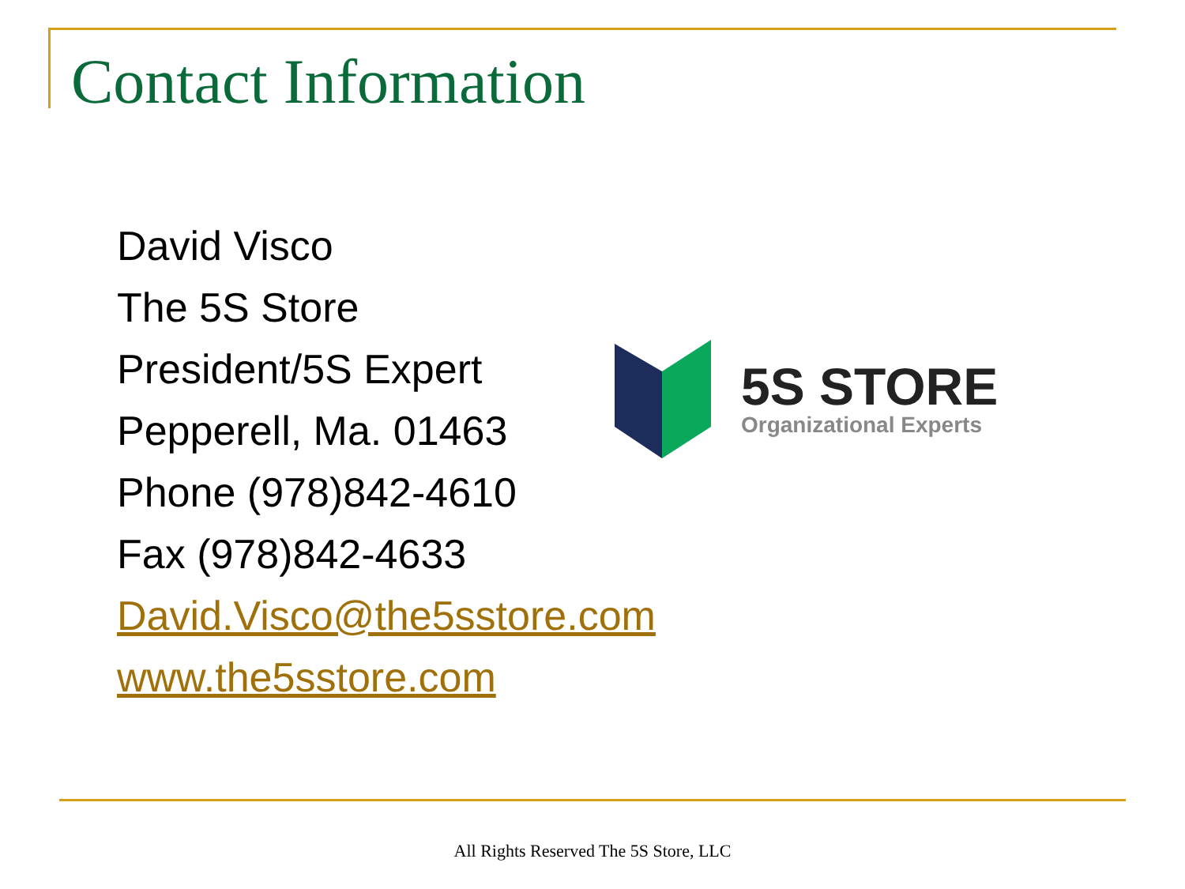Contact Information
David Visco
The 5S Store
President/5S Expert
Pepperell, Ma. 01463
Phone (978)842-4610
Fax (978)842-4633
David.Visco@the5sstore.com
www.the5sstore.com
5S STORE
Organizational Experts
All Rights Reserved The 5S Store, LLC